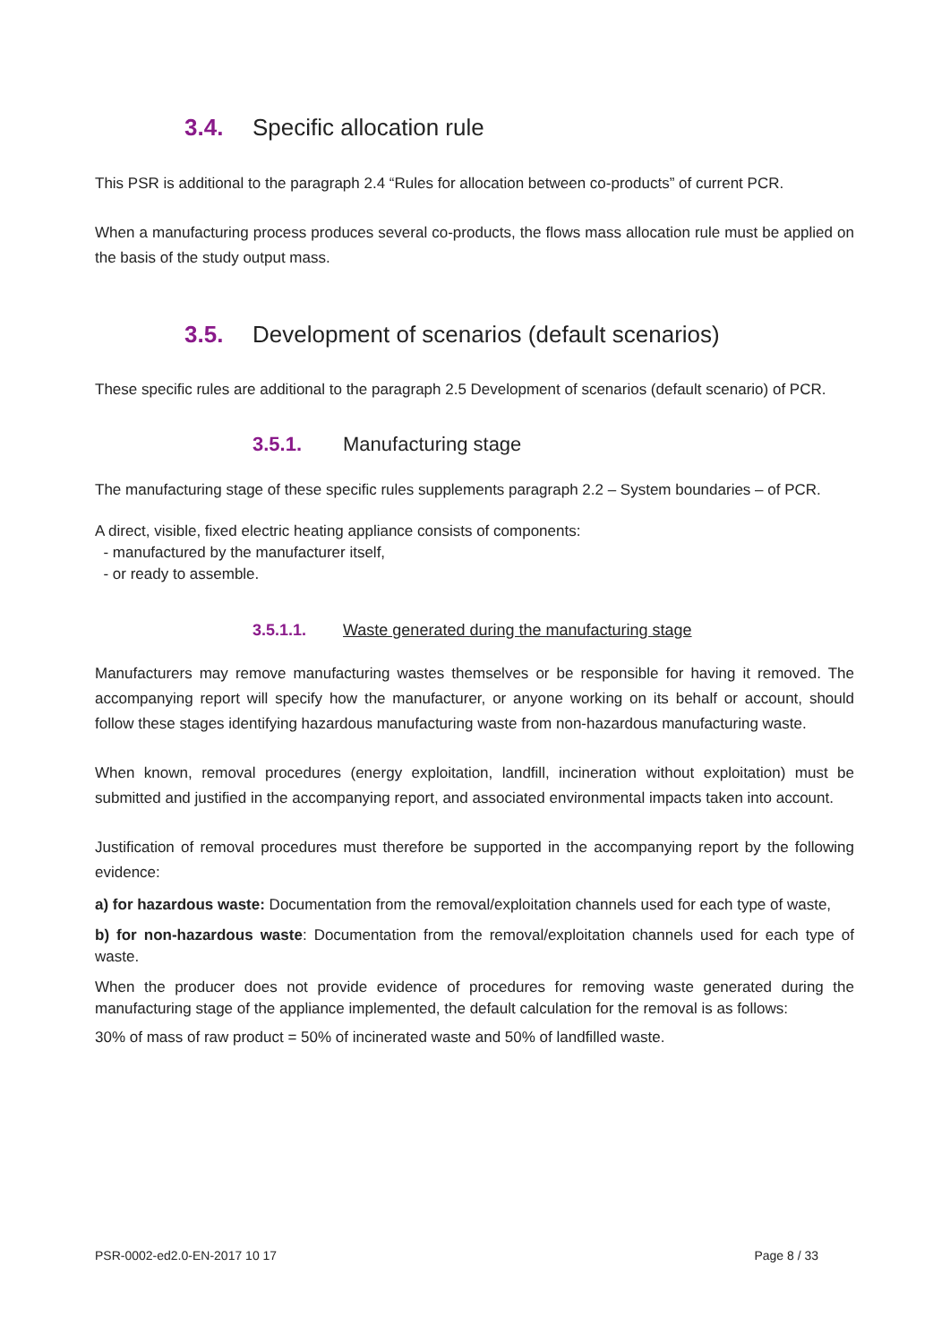3.4. Specific allocation rule
This PSR is additional to the paragraph 2.4 “Rules for allocation between co-products” of current PCR.
When a manufacturing process produces several co-products, the flows mass allocation rule must be applied on the basis of the study output mass.
3.5. Development of scenarios (default scenarios)
These specific rules are additional to the paragraph 2.5 Development of scenarios (default scenario) of PCR.
3.5.1. Manufacturing stage
The manufacturing stage of these specific rules supplements paragraph 2.2 – System boundaries – of PCR.
A direct, visible, fixed electric heating appliance consists of components:
- manufactured by the manufacturer itself,
- or ready to assemble.
3.5.1.1. Waste generated during the manufacturing stage
Manufacturers may remove manufacturing wastes themselves or be responsible for having it removed. The accompanying report will specify how the manufacturer, or anyone working on its behalf or account, should follow these stages identifying hazardous manufacturing waste from non-hazardous manufacturing waste.
When known, removal procedures (energy exploitation, landfill, incineration without exploitation) must be submitted and justified in the accompanying report, and associated environmental impacts taken into account.
Justification of removal procedures must therefore be supported in the accompanying report by the following evidence:
a) for hazardous waste: Documentation from the removal/exploitation channels used for each type of waste,
b) for non-hazardous waste: Documentation from the removal/exploitation channels used for each type of waste.
When the producer does not provide evidence of procedures for removing waste generated during the manufacturing stage of the appliance implemented, the default calculation for the removal is as follows:
30% of mass of raw product = 50% of incinerated waste and 50% of landfilled waste.
PSR-0002-ed2.0-EN-2017 10 17 Page 8 / 33